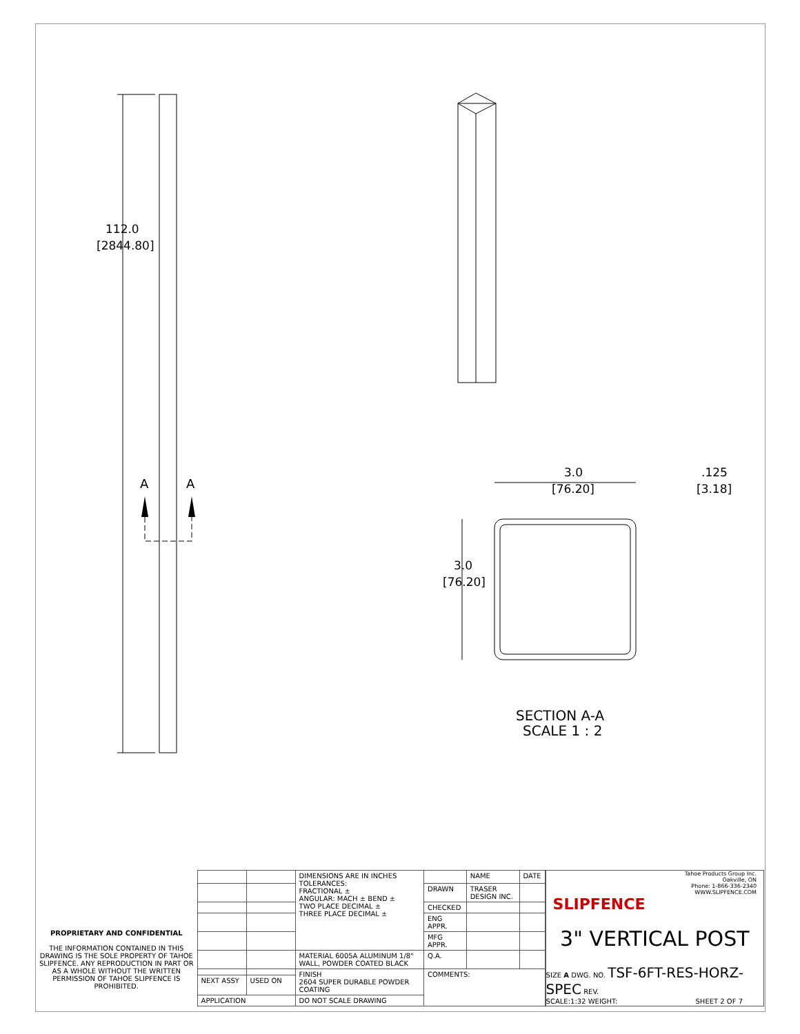112.0
[2844.80]
A
A
3.0
[76.20]
.125
[3.18]
3.0
[76.20]
SECTION A-A
SCALE 1 : 2
PROPRIETARY AND CONFIDENTIAL
THE INFORMATION CONTAINED IN THIS DRAWING IS THE SOLE PROPERTY OF TAHOE SLIPFENCE. ANY REPRODUCTION IN PART OR AS A WHOLE WITHOUT THE WRITTEN PERMISSION OF TAHOE SLIPFENCE IS PROHIBITED.
| | | DIMENSIONS ARE IN INCHES TOLERANCES: FRACTIONAL ± ANGULAR: MACH ± BEND ± TWO PLACE DECIMAL ± THREE PLACE DECIMAL ± | | NAME | DATE |
| | | | DRAWN | TRASER DESIGN INC. | |
| | | | CHECKED | | |
| | | | ENG APPR. | | |
| | | | MFG APPR. | | |
| | | MATERIAL 6005A ALUMINUM 1/8" WALL, POWDER COATED BLACK | Q.A. | | |
| | | FINISH 2604 SUPER DURABLE POWDER COATING | COMMENTS: | | |
| NEXT ASSY | USED ON | | | | |
| APPLICATION | | DO NOT SCALE DRAWING | | | |
Tahoe Products Group Inc.
Oakville, ON
Phone: 1-866-336-2340
WWW.SLIPFENCE.COM
SLIPFENCE
3" VERTICAL POST
SIZE A DWG. NO. TSF-6FT-RES-HORZ-SPEC REV.
SCALE:1:32 WEIGHT: SHEET 2 OF 7